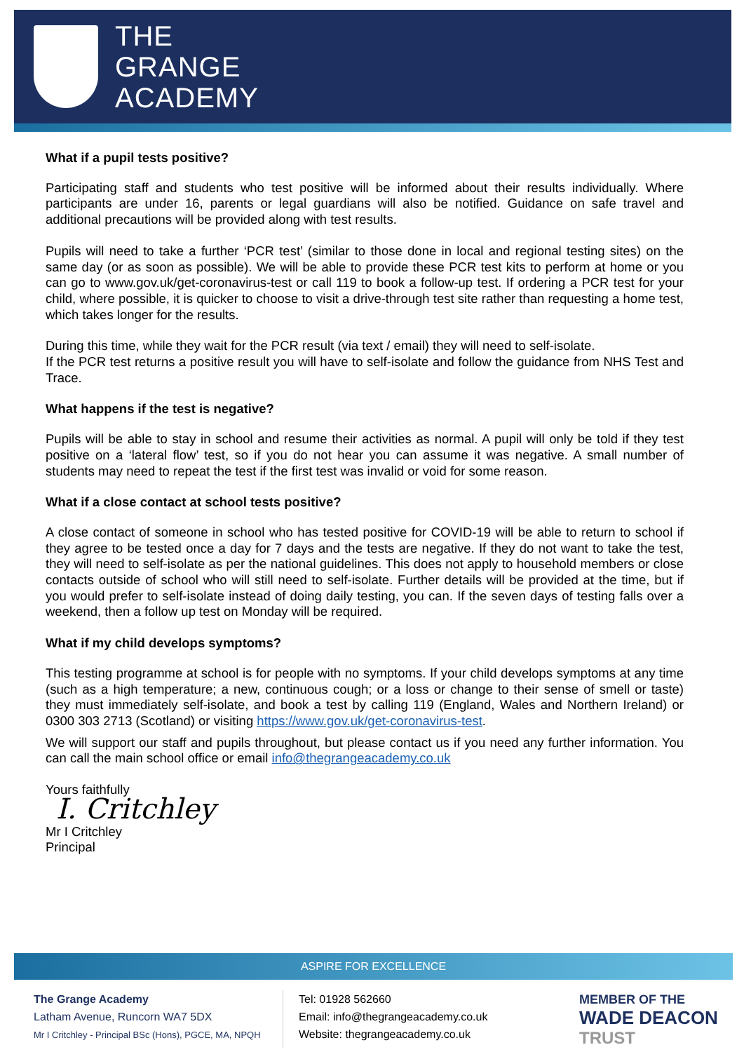THE
GRANGE
ACADEMY
What if a pupil tests positive?
Participating staff and students who test positive will be informed about their results individually. Where participants are under 16, parents or legal guardians will also be notified. Guidance on safe travel and additional precautions will be provided along with test results.
Pupils will need to take a further ‘PCR test’ (similar to those done in local and regional testing sites) on the same day (or as soon as possible). We will be able to provide these PCR test kits to perform at home or you can go to www.gov.uk/get-coronavirus-test or call 119 to book a follow-up test. If ordering a PCR test for your child, where possible, it is quicker to choose to visit a drive-through test site rather than requesting a home test, which takes longer for the results.
During this time, while they wait for the PCR result (via text / email) they will need to self-isolate.
If the PCR test returns a positive result you will have to self-isolate and follow the guidance from NHS Test and Trace.
What happens if the test is negative?
Pupils will be able to stay in school and resume their activities as normal. A pupil will only be told if they test positive on a ‘lateral flow’ test, so if you do not hear you can assume it was negative. A small number of students may need to repeat the test if the first test was invalid or void for some reason.
What if a close contact at school tests positive?
A close contact of someone in school who has tested positive for COVID-19 will be able to return to school if they agree to be tested once a day for 7 days and the tests are negative. If they do not want to take the test, they will need to self-isolate as per the national guidelines. This does not apply to household members or close contacts outside of school who will still need to self-isolate. Further details will be provided at the time, but if you would prefer to self-isolate instead of doing daily testing, you can. If the seven days of testing falls over a weekend, then a follow up test on Monday will be required.
What if my child develops symptoms?
This testing programme at school is for people with no symptoms. If your child develops symptoms at any time (such as a high temperature; a new, continuous cough; or a loss or change to their sense of smell or taste) they must immediately self-isolate, and book a test by calling 119 (England, Wales and Northern Ireland) or 0300 303 2713 (Scotland) or visiting https://www.gov.uk/get-coronavirus-test.
We will support our staff and pupils throughout, but please contact us if you need any further information. You can call the main school office or email info@thegrangeacademy.co.uk
Yours faithfully
I. Critchley
Mr I Critchley
Principal
ASPIRE FOR EXCELLENCE
The Grange Academy
Latham Avenue, Runcorn WA7 5DX
Mr I Critchley - Principal BSc (Hons), PGCE, MA, NPQH
Tel: 01928 562660
Email: info@thegrangeacademy.co.uk
Website: thegrangeacademy.co.uk
MEMBER OF THE
WADE DEACON
TRUST